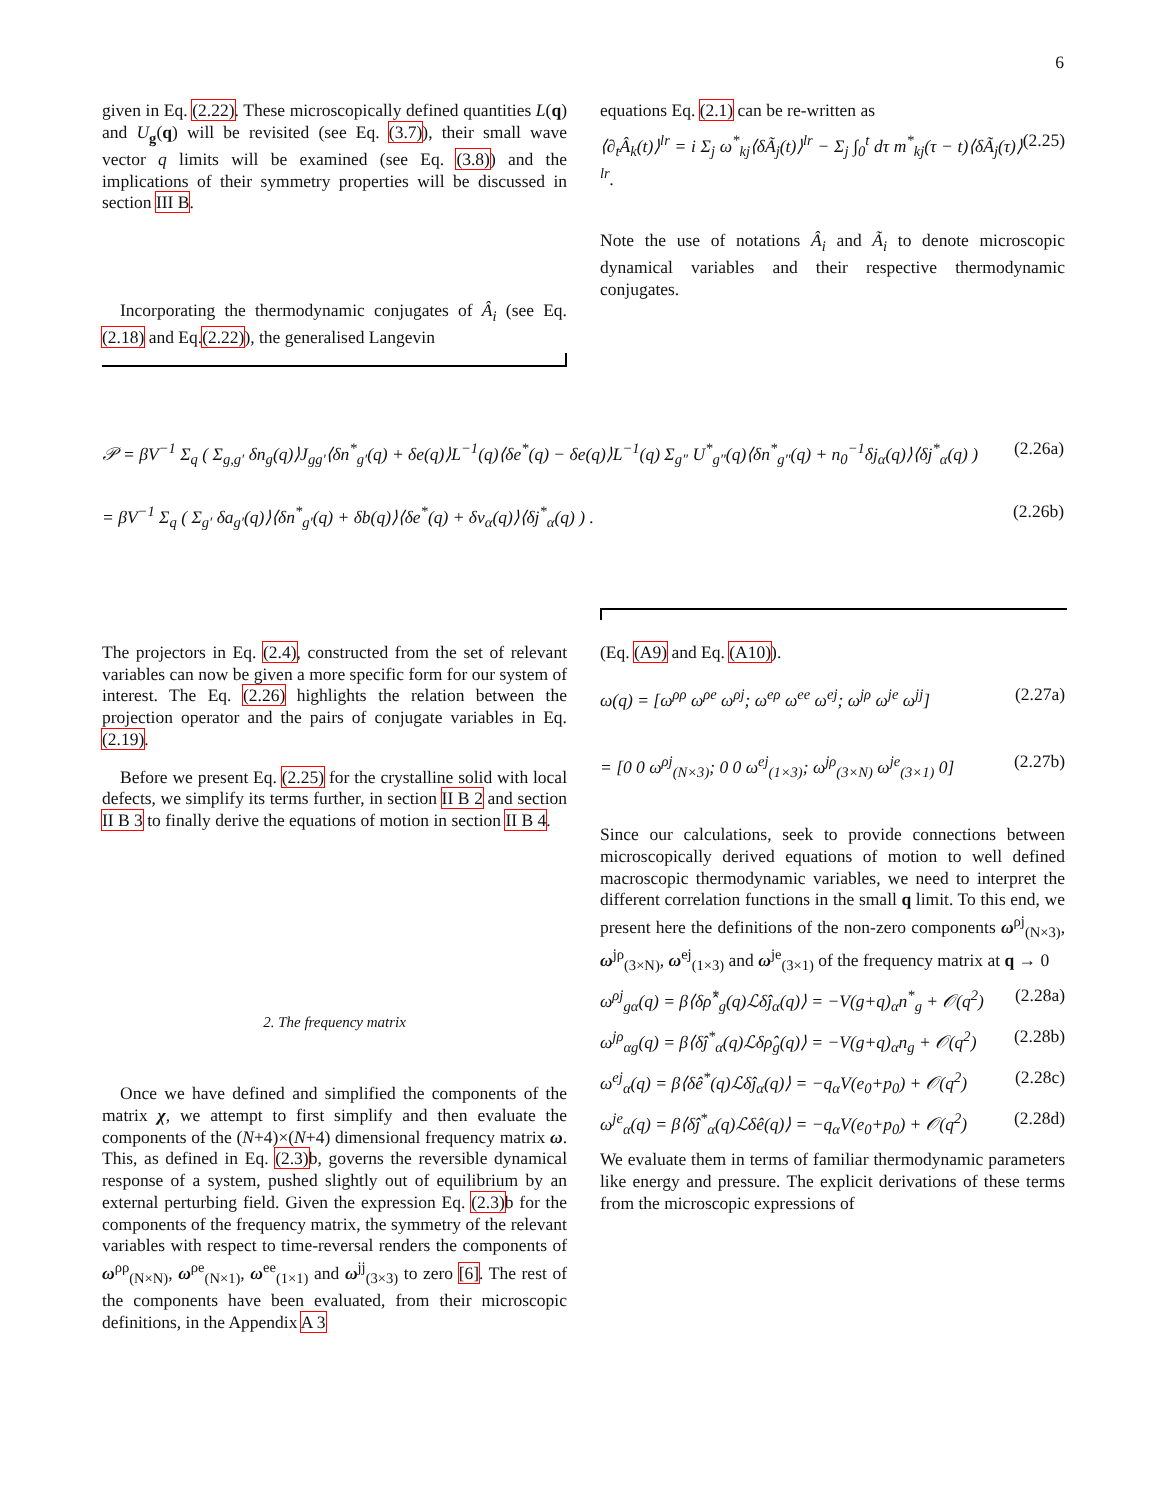6
given in Eq. (2.22). These microscopically defined quantities L(q) and U<sub>g</sub>(q) will be revisited (see Eq. (3.7)), their small wave vector q limits will be examined (see Eq. (3.8)) and the implications of their symmetry properties will be discussed in section III B.
Incorporating the thermodynamic conjugates of Â<sub>i</sub> (see Eq. (2.18) and Eq.(2.22)), the generalised Langevin
equations Eq. (2.1) can be re-written as
⟨∂<sub>t</sub>Â<sub>k</sub>(t)⟩<sup>lr</sup> = i Σ<sub>j</sub> ω<sup>*</sup><sub>kj</sub>⟨δÃ<sub>j</sub>(t)⟩<sup>lr</sup> − Σ<sub>j</sub> ∫<sub>0</sub><sup>t</sup> dτ m<sup>*</sup><sub>kj</sub>(τ − t)⟨δÃ<sub>j</sub>(τ)⟩<sup>lr</sup>. (2.25)
Note the use of notations Â<sub>i</sub> and Ã<sub>i</sub> to denote microscopic dynamical variables and their respective thermodynamic conjugates.
𝒫 = βV<sup>−1</sup> Σ<sub>q</sub> ( Σ<sub>g,g′</sub> δn<sub>g</sub>(q)⟩J<sub>gg′</sub>⟨δn<sup>*</sup><sub>g′</sub>(q) + δe(q)⟩L<sup>−1</sup>(q)⟨δe<sup>*</sup>(q) − δe(q)⟩L<sup>−1</sup>(q) Σ<sub>g″</sub> U<sup>*</sup><sub>g″</sub>(q)⟨δn<sup>*</sup><sub>g″</sub>(q) + n<sub>0</sub><sup>−1</sup>δj<sub>α</sub>(q)⟩⟨δj<sup>*</sup><sub>α</sub>(q) ) (2.26a)
= βV<sup>−1</sup> Σ<sub>q</sub> ( Σ<sub>g′</sub> δa<sub>g′</sub>(q)⟩⟨δn<sup>*</sup><sub>g′</sub>(q) + δb(q)⟩⟨δe<sup>*</sup>(q) + δv<sub>α</sub>(q)⟩⟨δj<sup>*</sup><sub>α</sub>(q) ) . (2.26b)
The projectors in Eq. (2.4), constructed from the set of relevant variables can now be given a more specific form for our system of interest. The Eq. (2.26) highlights the relation between the projection operator and the pairs of conjugate variables in Eq. (2.19).
Before we present Eq. (2.25) for the crystalline solid with local defects, we simplify its terms further, in section II B 2 and section II B 3 to finally derive the equations of motion in section II B 4.
2. The frequency matrix
Once we have defined and simplified the components of the matrix χ, we attempt to first simplify and then evaluate the components of the (N+4)×(N+4) dimensional frequency matrix ω. This, as defined in Eq. (2.3) b, governs the reversible dynamical response of a system, pushed slightly out of equilibrium by an external perturbing field. Given the expression Eq. (2.3) b for the components of the frequency matrix, the symmetry of the relevant variables with respect to time-reversal renders the components of ω<sup>ρρ</sup><sub>(N×N)</sub>, ω<sup>ρe</sup><sub>(N×1)</sub>, ω<sup>ee</sup><sub>(1×1)</sub> and ω<sup>jj</sup><sub>(3×3)</sub> to zero [6]. The rest of the components have been evaluated, from their microscopic definitions, in the Appendix A 3
(Eq. (A9) and Eq. (A10)).
ω(q) = [ω<sup>ρρ</sup> ω<sup>ρe</sup> ω<sup>ρj</sup>; ω<sup>eρ</sup> ω<sup>ee</sup> ω<sup>ej</sup>; ω<sup>jρ</sup> ω<sup>je</sup> ω<sup>jj</sup>] (2.27a)
= [0 0 ω<sup>ρj</sup><sub>(N×3)</sub>; 0 0 ω<sup>ej</sup><sub>(1×3)</sub>; ω<sup>jρ</sup><sub>(3×N)</sub> ω<sup>je</sup><sub>(3×1)</sub> 0] (2.27b)
Since our calculations, seek to provide connections between microscopically derived equations of motion to well defined macroscopic thermodynamic variables, we need to interpret the different correlation functions in the small q limit. To this end, we present here the definitions of the non-zero components ω<sup>ρj</sup><sub>(N×3)</sub>, ω<sup>jρ</sup><sub>(3×N)</sub>, ω<sup>ej</sup><sub>(1×3)</sub> and ω<sup>je</sup><sub>(3×1)</sub> of the frequency matrix at q → 0
ω<sup>ρj</sup><sub>gα</sub>(q) = β⟨δρ̂<sup>*</sup><sub>g</sub>(q)ℒδĵ<sub>α</sub>(q)⟩ = −V(g+q)<sub>α</sub>n<sup>*</sup><sub>g</sub> + 𝒪(q<sup>2</sup>) (2.28a)
ω<sup>jρ</sup><sub>αg</sub>(q) = β⟨δĵ<sup>*</sup><sub>α</sub>(q)ℒδρ̂<sub>g</sub>(q)⟩ = −V(g+q)<sub>α</sub>n<sub>g</sub> + 𝒪(q<sup>2</sup>) (2.28b)
ω<sup>ej</sup><sub>α</sub>(q) = β⟨δê<sup>*</sup>(q)ℒδĵ<sub>α</sub>(q)⟩ = −q<sub>α</sub>V(e<sub>0</sub>+p<sub>0</sub>) + 𝒪(q<sup>2</sup>) (2.28c)
ω<sup>je</sup><sub>α</sub>(q) = β⟨δĵ<sup>*</sup><sub>α</sub>(q)ℒδê(q)⟩ = −q<sub>α</sub>V(e<sub>0</sub>+p<sub>0</sub>) + 𝒪(q<sup>2</sup>) (2.28d)
We evaluate them in terms of familiar thermodynamic parameters like energy and pressure. The explicit derivations of these terms from the microscopic expressions of